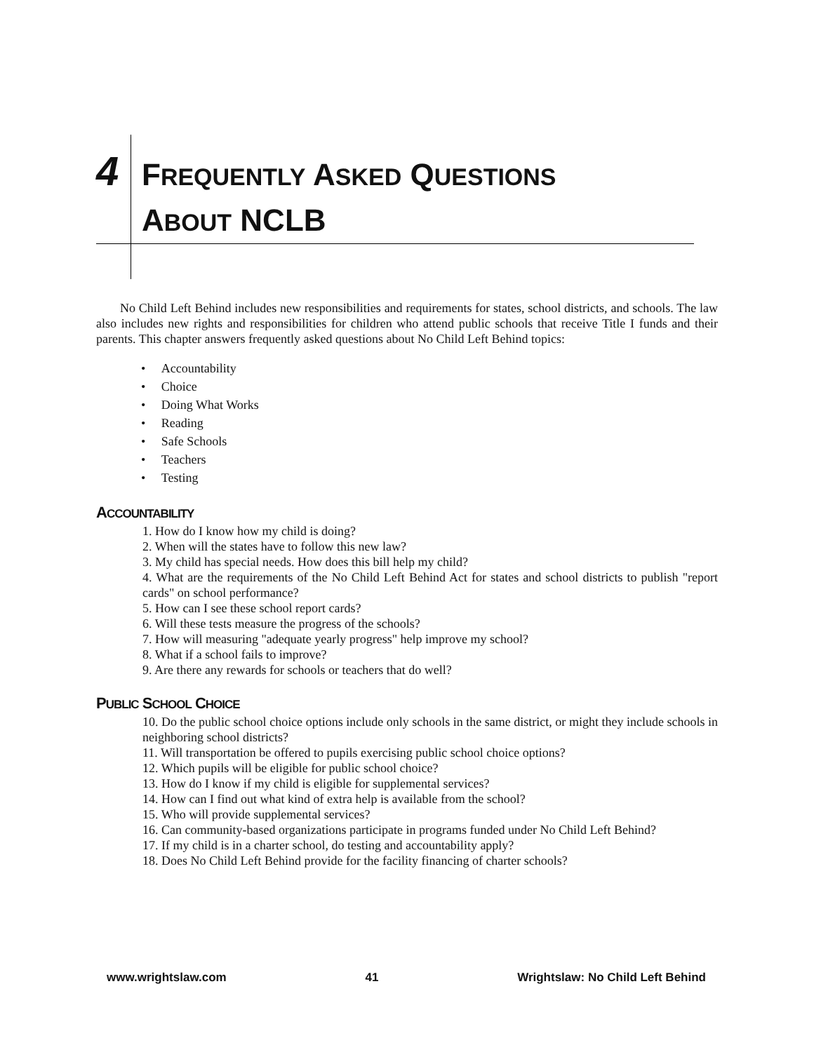4
FREQUENTLY ASKED QUESTIONS
ABOUT NCLB
No Child Left Behind includes new responsibilities and requirements for states, school districts, and schools. The law also includes new rights and responsibilities for children who attend public schools that receive Title I funds and their parents. This chapter answers frequently asked questions about No Child Left Behind topics:
• Accountability
• Choice
• Doing What Works
• Reading
• Safe Schools
• Teachers
• Testing
ACCOUNTABILITY
1. How do I know how my child is doing?
2. When will the states have to follow this new law?
3. My child has special needs. How does this bill help my child?
4. What are the requirements of the No Child Left Behind Act for states and school districts to publish "report cards" on school performance?
5. How can I see these school report cards?
6. Will these tests measure the progress of the schools?
7. How will measuring "adequate yearly progress" help improve my school?
8. What if a school fails to improve?
9. Are there any rewards for schools or teachers that do well?
PUBLIC SCHOOL CHOICE
10. Do the public school choice options include only schools in the same district, or might they include schools in neighboring school districts?
11. Will transportation be offered to pupils exercising public school choice options?
12. Which pupils will be eligible for public school choice?
13. How do I know if my child is eligible for supplemental services?
14. How can I find out what kind of extra help is available from the school?
15. Who will provide supplemental services?
16. Can community-based organizations participate in programs funded under No Child Left Behind?
17. If my child is in a charter school, do testing and accountability apply?
18. Does No Child Left Behind provide for the facility financing of charter schools?
www.wrightslaw.com 41 Wrightslaw: No Child Left Behind